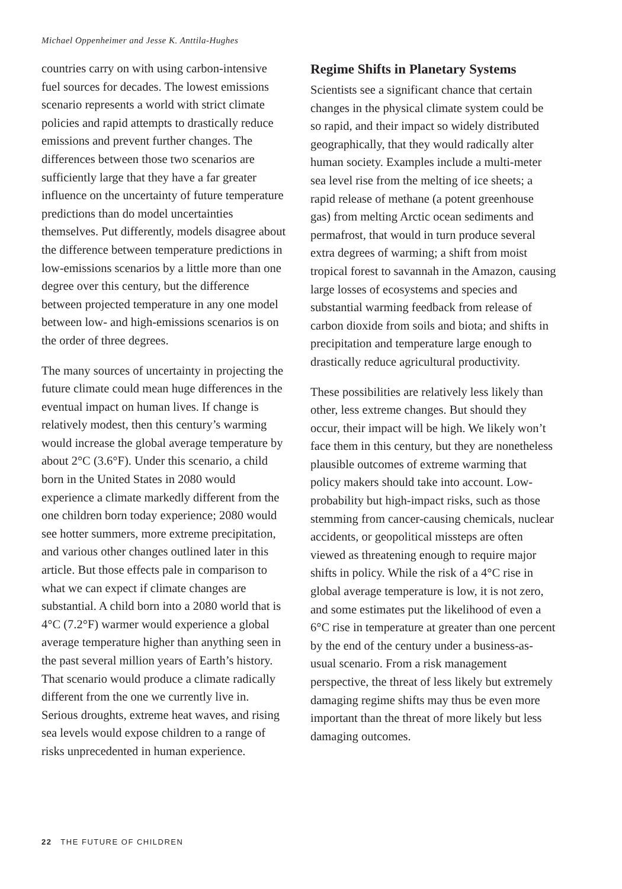Michael Oppenheimer and Jesse K. Anttila-Hughes
countries carry on with using carbon-intensive fuel sources for decades. The lowest emissions scenario represents a world with strict climate policies and rapid attempts to drastically reduce emissions and prevent further changes. The differences between those two scenarios are sufficiently large that they have a far greater influence on the uncertainty of future temperature predictions than do model uncertainties themselves. Put differently, models disagree about the difference between temperature predictions in low-emissions scenarios by a little more than one degree over this century, but the difference between projected temperature in any one model between low- and high-emissions scenarios is on the order of three degrees.
The many sources of uncertainty in projecting the future climate could mean huge differences in the eventual impact on human lives. If change is relatively modest, then this century’s warming would increase the global average temperature by about 2°C (3.6°F). Under this scenario, a child born in the United States in 2080 would experience a climate markedly different from the one children born today experience; 2080 would see hotter summers, more extreme precipitation, and various other changes outlined later in this article. But those effects pale in comparison to what we can expect if climate changes are substantial. A child born into a 2080 world that is 4°C (7.2°F) warmer would experience a global average temperature higher than anything seen in the past several million years of Earth’s history. That scenario would produce a climate radically different from the one we currently live in. Serious droughts, extreme heat waves, and rising sea levels would expose children to a range of risks unprecedented in human experience.
Regime Shifts in Planetary Systems
Scientists see a significant chance that certain changes in the physical climate system could be so rapid, and their impact so widely distributed geographically, that they would radically alter human society. Examples include a multi-meter sea level rise from the melting of ice sheets; a rapid release of methane (a potent greenhouse gas) from melting Arctic ocean sediments and permafrost, that would in turn produce several extra degrees of warming; a shift from moist tropical forest to savannah in the Amazon, causing large losses of ecosystems and species and substantial warming feedback from release of carbon dioxide from soils and biota; and shifts in precipitation and temperature large enough to drastically reduce agricultural productivity.
These possibilities are relatively less likely than other, less extreme changes. But should they occur, their impact will be high. We likely won’t face them in this century, but they are nonetheless plausible outcomes of extreme warming that policy makers should take into account. Low-probability but high-impact risks, such as those stemming from cancer-causing chemicals, nuclear accidents, or geopolitical missteps are often viewed as threatening enough to require major shifts in policy. While the risk of a 4°C rise in global average temperature is low, it is not zero, and some estimates put the likelihood of even a 6°C rise in temperature at greater than one percent by the end of the century under a business-as-usual scenario. From a risk management perspective, the threat of less likely but extremely damaging regime shifts may thus be even more important than the threat of more likely but less damaging outcomes.
22 THE FUTURE OF CHILDREN